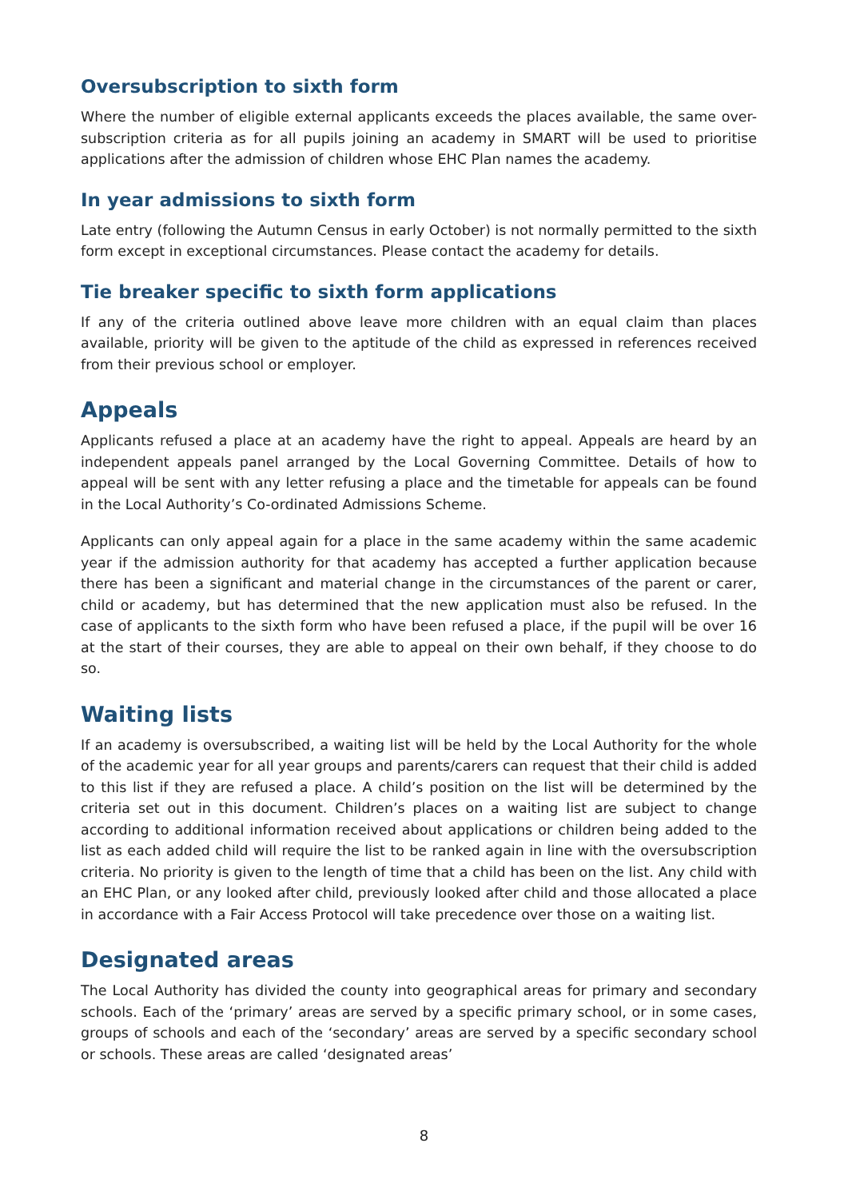Oversubscription to sixth form
Where the number of eligible external applicants exceeds the places available, the same over-subscription criteria as for all pupils joining an academy in SMART will be used to prioritise applications after the admission of children whose EHC Plan names the academy.
In year admissions to sixth form
Late entry (following the Autumn Census in early October) is not normally permitted to the sixth form except in exceptional circumstances. Please contact the academy for details.
Tie breaker specific to sixth form applications
If any of the criteria outlined above leave more children with an equal claim than places available, priority will be given to the aptitude of the child as expressed in references received from their previous school or employer.
Appeals
Applicants refused a place at an academy have the right to appeal. Appeals are heard by an independent appeals panel arranged by the Local Governing Committee. Details of how to appeal will be sent with any letter refusing a place and the timetable for appeals can be found in the Local Authority’s Co-ordinated Admissions Scheme.
Applicants can only appeal again for a place in the same academy within the same academic year if the admission authority for that academy has accepted a further application because there has been a significant and material change in the circumstances of the parent or carer, child or academy, but has determined that the new application must also be refused. In the case of applicants to the sixth form who have been refused a place, if the pupil will be over 16 at the start of their courses, they are able to appeal on their own behalf, if they choose to do so.
Waiting lists
If an academy is oversubscribed, a waiting list will be held by the Local Authority for the whole of the academic year for all year groups and parents/carers can request that their child is added to this list if they are refused a place. A child’s position on the list will be determined by the criteria set out in this document. Children’s places on a waiting list are subject to change according to additional information received about applications or children being added to the list as each added child will require the list to be ranked again in line with the oversubscription criteria. No priority is given to the length of time that a child has been on the list. Any child with an EHC Plan, or any looked after child, previously looked after child and those allocated a place in accordance with a Fair Access Protocol will take precedence over those on a waiting list.
Designated areas
The Local Authority has divided the county into geographical areas for primary and secondary schools. Each of the ‘primary’ areas are served by a specific primary school, or in some cases, groups of schools and each of the ‘secondary’ areas are served by a specific secondary school or schools. These areas are called ‘designated areas’
8